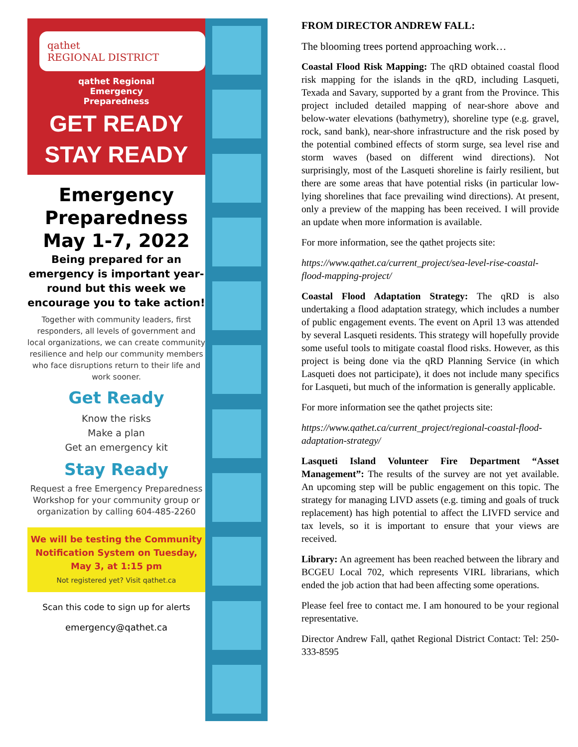qathet
REGIONAL DISTRICT
qathet Regional
Emergency
Preparedness
GET READY
STAY READY
Emergency
Preparedness
May 1-7, 2022
Being prepared for an emergency is important year-round but this week we encourage you to take action!
Together with community leaders, first responders, all levels of government and local organizations, we can create community resilience and help our community members who face disruptions return to their life and work sooner.
Get Ready
Know the risks
Make a plan
Get an emergency kit
Stay Ready
Request a free Emergency Preparedness Workshop for your community group or organization by calling 604-485-2260
We will be testing the Community Notification System on Tuesday, May 3, at 1:15 pm
Not registered yet? Visit qathet.ca
Scan this code to sign up for alerts
emergency@qathet.ca
FROM DIRECTOR ANDREW FALL:
The blooming trees portend approaching work…
Coastal Flood Risk Mapping: The qRD obtained coastal flood risk mapping for the islands in the qRD, including Lasqueti, Texada and Savary, supported by a grant from the Province. This project included detailed mapping of near-shore above and below-water elevations (bathymetry), shoreline type (e.g. gravel, rock, sand bank), near-shore infrastructure and the risk posed by the potential combined effects of storm surge, sea level rise and storm waves (based on different wind directions). Not surprisingly, most of the Lasqueti shoreline is fairly resilient, but there are some areas that have potential risks (in particular low-lying shorelines that face prevailing wind directions). At present, only a preview of the mapping has been received. I will provide an update when more information is available.
For more information, see the qathet projects site:
https://www.qathet.ca/current_project/sea-level-rise-coastal-flood-mapping-project/
Coastal Flood Adaptation Strategy: The qRD is also undertaking a flood adaptation strategy, which includes a number of public engagement events. The event on April 13 was attended by several Lasqueti residents. This strategy will hopefully provide some useful tools to mitigate coastal flood risks. However, as this project is being done via the qRD Planning Service (in which Lasqueti does not participate), it does not include many specifics for Lasqueti, but much of the information is generally applicable.
For more information see the qathet projects site:
https://www.qathet.ca/current_project/regional-coastal-flood-adaptation-strategy/
Lasqueti Island Volunteer Fire Department “Asset Management”: The results of the survey are not yet available. An upcoming step will be public engagement on this topic. The strategy for managing LIVD assets (e.g. timing and goals of truck replacement) has high potential to affect the LIVFD service and tax levels, so it is important to ensure that your views are received.
Library: An agreement has been reached between the library and BCGEU Local 702, which represents VIRL librarians, which ended the job action that had been affecting some operations.
Please feel free to contact me. I am honoured to be your regional representative.
Director Andrew Fall, qathet Regional District Contact: Tel: 250-333-8595